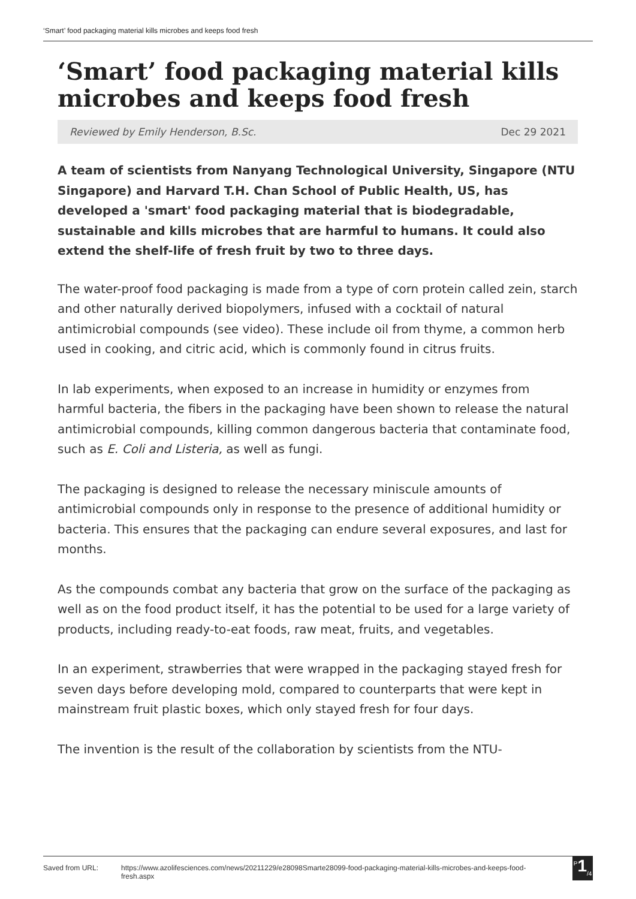‘Smart’ food packaging material kills microbes and keeps food fresh
‘Smart’ food packaging material kills microbes and keeps food fresh
Reviewed by Emily Henderson, B.Sc. Dec 29 2021
A team of scientists from Nanyang Technological University, Singapore (NTU Singapore) and Harvard T.H. Chan School of Public Health, US, has developed a 'smart' food packaging material that is biodegradable, sustainable and kills microbes that are harmful to humans. It could also extend the shelf-life of fresh fruit by two to three days.
The water-proof food packaging is made from a type of corn protein called zein, starch and other naturally derived biopolymers, infused with a cocktail of natural antimicrobial compounds (see video). These include oil from thyme, a common herb used in cooking, and citric acid, which is commonly found in citrus fruits.
In lab experiments, when exposed to an increase in humidity or enzymes from harmful bacteria, the fibers in the packaging have been shown to release the natural antimicrobial compounds, killing common dangerous bacteria that contaminate food, such as E. Coli and Listeria, as well as fungi.
The packaging is designed to release the necessary miniscule amounts of antimicrobial compounds only in response to the presence of additional humidity or bacteria. This ensures that the packaging can endure several exposures, and last for months.
As the compounds combat any bacteria that grow on the surface of the packaging as well as on the food product itself, it has the potential to be used for a large variety of products, including ready-to-eat foods, raw meat, fruits, and vegetables.
In an experiment, strawberries that were wrapped in the packaging stayed fresh for seven days before developing mold, compared to counterparts that were kept in mainstream fruit plastic boxes, which only stayed fresh for four days.
The invention is the result of the collaboration by scientists from the NTU-
Saved from URL: https://www.azolifesciences.com/news/20211229/e28098Smarte28099-food-packaging-material-kills-microbes-and-keeps-food-fresh.aspx
<sup>P</sup>1<sub>/4</sub>